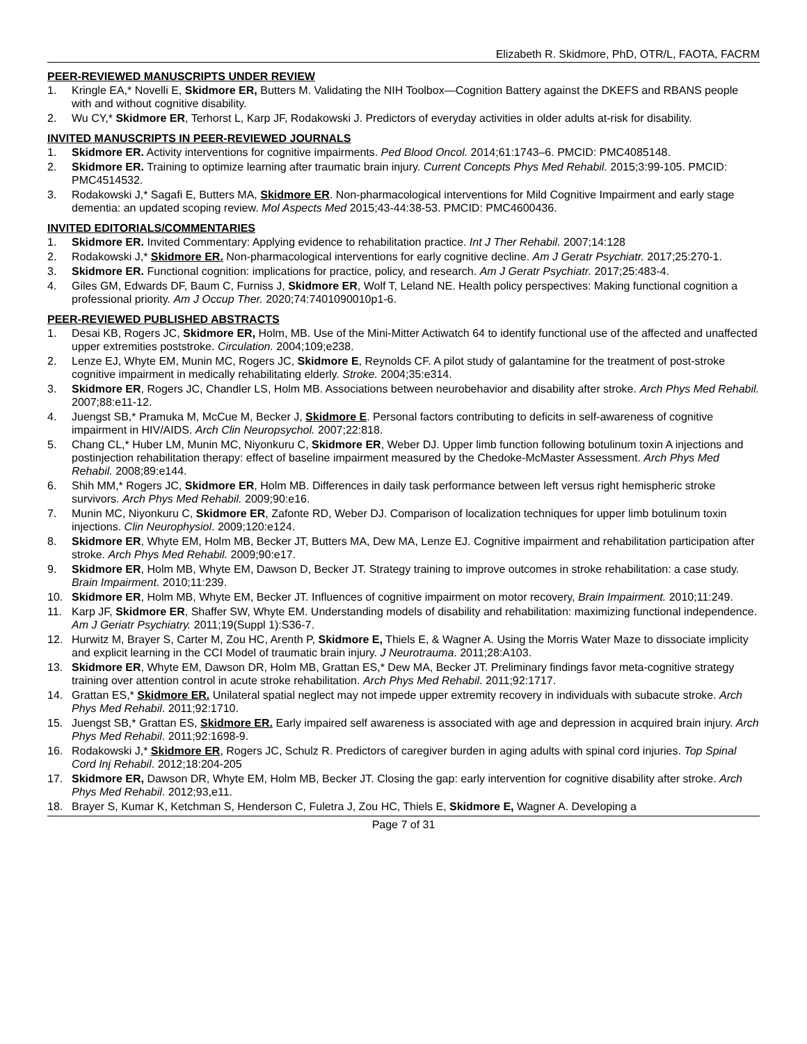Elizabeth R. Skidmore, PhD, OTR/L, FAOTA, FACRM
PEER-REVIEWED MANUSCRIPTS UNDER REVIEW
1. Kringle EA,* Novelli E, Skidmore ER, Butters M. Validating the NIH Toolbox—Cognition Battery against the DKEFS and RBANS people with and without cognitive disability.
2. Wu CY,* Skidmore ER, Terhorst L, Karp JF, Rodakowski J. Predictors of everyday activities in older adults at-risk for disability.
INVITED MANUSCRIPTS IN PEER-REVIEWED JOURNALS
1. Skidmore ER. Activity interventions for cognitive impairments. Ped Blood Oncol. 2014;61:1743–6. PMCID: PMC4085148.
2. Skidmore ER. Training to optimize learning after traumatic brain injury. Current Concepts Phys Med Rehabil. 2015;3:99-105. PMCID: PMC4514532.
3. Rodakowski J,* Sagafi E, Butters MA, Skidmore ER. Non-pharmacological interventions for Mild Cognitive Impairment and early stage dementia: an updated scoping review. Mol Aspects Med 2015;43-44:38-53. PMCID: PMC4600436.
INVITED EDITORIALS/COMMENTARIES
1. Skidmore ER. Invited Commentary: Applying evidence to rehabilitation practice. Int J Ther Rehabil. 2007;14:128
2. Rodakowski J,* Skidmore ER. Non-pharmacological interventions for early cognitive decline. Am J Geratr Psychiatr. 2017;25:270-1.
3. Skidmore ER. Functional cognition: implications for practice, policy, and research. Am J Geratr Psychiatr. 2017;25:483-4.
4. Giles GM, Edwards DF, Baum C, Furniss J, Skidmore ER, Wolf T, Leland NE. Health policy perspectives: Making functional cognition a professional priority. Am J Occup Ther. 2020;74:7401090010p1-6.
PEER-REVIEWED PUBLISHED ABSTRACTS
1. Desai KB, Rogers JC, Skidmore ER, Holm, MB. Use of the Mini-Mitter Actiwatch 64 to identify functional use of the affected and unaffected upper extremities poststroke. Circulation. 2004;109;e238.
2. Lenze EJ, Whyte EM, Munin MC, Rogers JC, Skidmore E, Reynolds CF. A pilot study of galantamine for the treatment of post-stroke cognitive impairment in medically rehabilitating elderly. Stroke. 2004;35:e314.
3. Skidmore ER, Rogers JC, Chandler LS, Holm MB. Associations between neurobehavior and disability after stroke. Arch Phys Med Rehabil. 2007;88:e11-12.
4. Juengst SB,* Pramuka M, McCue M, Becker J, Skidmore E. Personal factors contributing to deficits in self-awareness of cognitive impairment in HIV/AIDS. Arch Clin Neuropsychol. 2007;22:818.
5. Chang CL,* Huber LM, Munin MC, Niyonkuru C, Skidmore ER, Weber DJ. Upper limb function following botulinum toxin A injections and postinjection rehabilitation therapy: effect of baseline impairment measured by the Chedoke-McMaster Assessment. Arch Phys Med Rehabil. 2008;89:e144.
6. Shih MM,* Rogers JC, Skidmore ER, Holm MB. Differences in daily task performance between left versus right hemispheric stroke survivors. Arch Phys Med Rehabil. 2009;90:e16.
7. Munin MC, Niyonkuru C, Skidmore ER, Zafonte RD, Weber DJ. Comparison of localization techniques for upper limb botulinum toxin injections. Clin Neurophysiol. 2009;120:e124.
8. Skidmore ER, Whyte EM, Holm MB, Becker JT, Butters MA, Dew MA, Lenze EJ. Cognitive impairment and rehabilitation participation after stroke. Arch Phys Med Rehabil. 2009;90:e17.
9. Skidmore ER, Holm MB, Whyte EM, Dawson D, Becker JT. Strategy training to improve outcomes in stroke rehabilitation: a case study. Brain Impairment. 2010;11:239.
10. Skidmore ER, Holm MB, Whyte EM, Becker JT. Influences of cognitive impairment on motor recovery, Brain Impairment. 2010;11:249.
11. Karp JF, Skidmore ER, Shaffer SW, Whyte EM. Understanding models of disability and rehabilitation: maximizing functional independence. Am J Geriatr Psychiatry. 2011;19(Suppl 1):S36-7.
12. Hurwitz M, Brayer S, Carter M, Zou HC, Arenth P, Skidmore E, Thiels E, & Wagner A. Using the Morris Water Maze to dissociate implicity and explicit learning in the CCI Model of traumatic brain injury. J Neurotrauma. 2011;28:A103.
13. Skidmore ER, Whyte EM, Dawson DR, Holm MB, Grattan ES,* Dew MA, Becker JT. Preliminary findings favor meta-cognitive strategy training over attention control in acute stroke rehabilitation. Arch Phys Med Rehabil. 2011;92:1717.
14. Grattan ES,* Skidmore ER. Unilateral spatial neglect may not impede upper extremity recovery in individuals with subacute stroke. Arch Phys Med Rehabil. 2011;92:1710.
15. Juengst SB,* Grattan ES, Skidmore ER. Early impaired self awareness is associated with age and depression in acquired brain injury. Arch Phys Med Rehabil. 2011;92:1698-9.
16. Rodakowski J,* Skidmore ER, Rogers JC, Schulz R. Predictors of caregiver burden in aging adults with spinal cord injuries. Top Spinal Cord Inj Rehabil. 2012;18:204-205
17. Skidmore ER, Dawson DR, Whyte EM, Holm MB, Becker JT. Closing the gap: early intervention for cognitive disability after stroke. Arch Phys Med Rehabil. 2012;93,e11.
18. Brayer S, Kumar K, Ketchman S, Henderson C, Fuletra J, Zou HC, Thiels E, Skidmore E, Wagner A. Developing a
Page 7 of 31